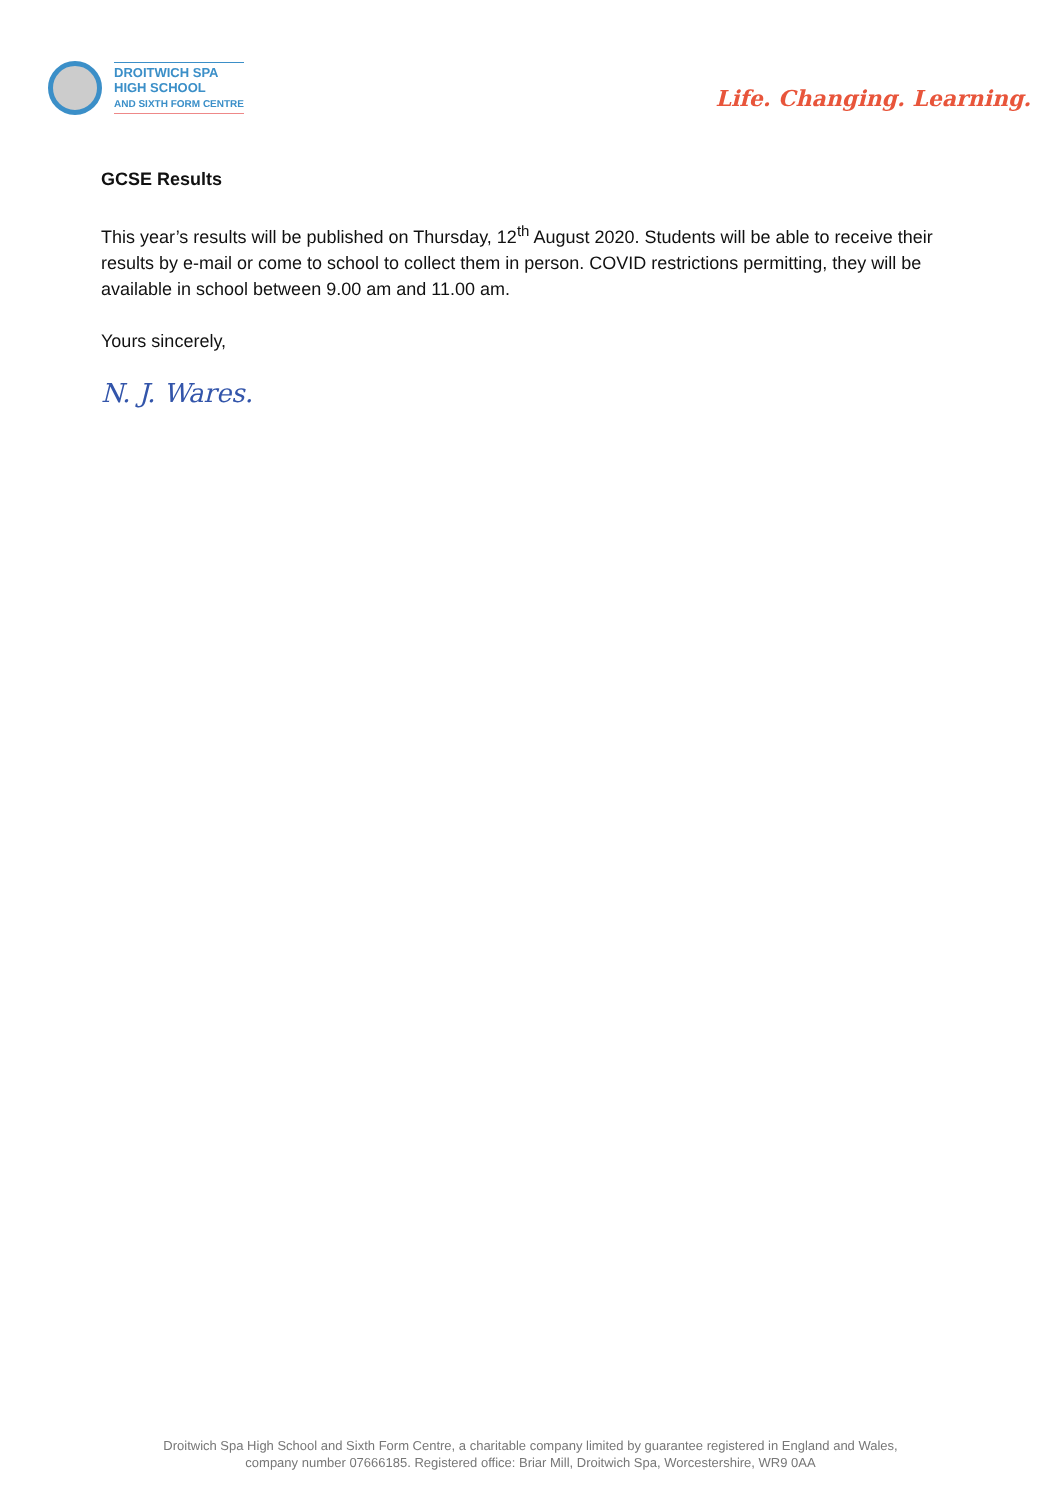DROITWICH SPA
HIGH SCHOOL
AND SIXTH FORM CENTRE
Life. Changing. Learning.
GCSE Results
This year’s results will be published on Thursday, 12<sup>th</sup> August 2020. Students will be able to receive their results by e-mail or come to school to collect them in person. COVID restrictions permitting, they will be available in school between 9.00 am and 11.00 am.
Yours sincerely,
N. J. Wares.
Droitwich Spa High School and Sixth Form Centre, a charitable company limited by guarantee registered in England and Wales,
company number 07666185. Registered office: Briar Mill, Droitwich Spa, Worcestershire, WR9 0AA